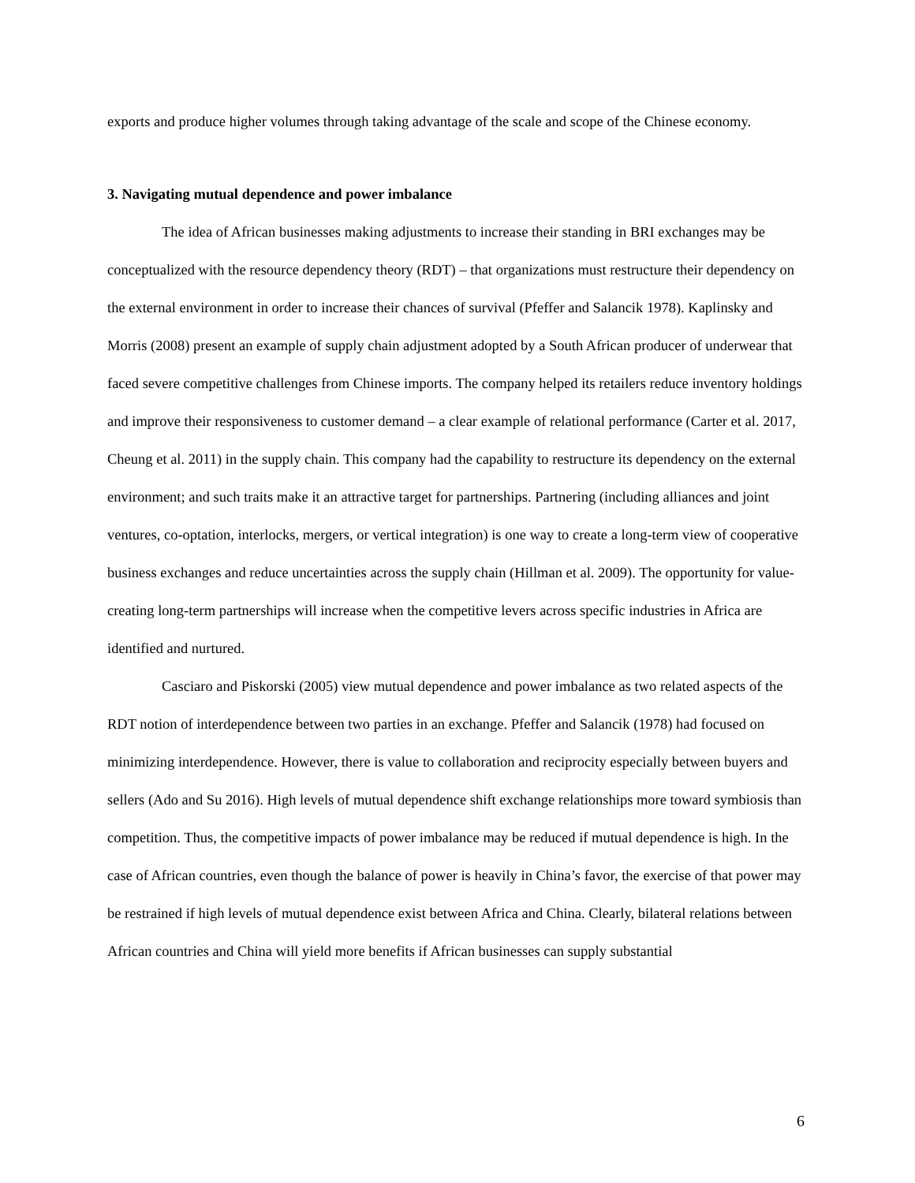exports and produce higher volumes through taking advantage of the scale and scope of the Chinese economy.
3. Navigating mutual dependence and power imbalance
The idea of African businesses making adjustments to increase their standing in BRI exchanges may be conceptualized with the resource dependency theory (RDT) – that organizations must restructure their dependency on the external environment in order to increase their chances of survival (Pfeffer and Salancik 1978). Kaplinsky and Morris (2008) present an example of supply chain adjustment adopted by a South African producer of underwear that faced severe competitive challenges from Chinese imports. The company helped its retailers reduce inventory holdings and improve their responsiveness to customer demand – a clear example of relational performance (Carter et al. 2017, Cheung et al. 2011) in the supply chain. This company had the capability to restructure its dependency on the external environment; and such traits make it an attractive target for partnerships. Partnering (including alliances and joint ventures, co-optation, interlocks, mergers, or vertical integration) is one way to create a long-term view of cooperative business exchanges and reduce uncertainties across the supply chain (Hillman et al. 2009). The opportunity for value-creating long-term partnerships will increase when the competitive levers across specific industries in Africa are identified and nurtured.
Casciaro and Piskorski (2005) view mutual dependence and power imbalance as two related aspects of the RDT notion of interdependence between two parties in an exchange. Pfeffer and Salancik (1978) had focused on minimizing interdependence. However, there is value to collaboration and reciprocity especially between buyers and sellers (Ado and Su 2016). High levels of mutual dependence shift exchange relationships more toward symbiosis than competition. Thus, the competitive impacts of power imbalance may be reduced if mutual dependence is high. In the case of African countries, even though the balance of power is heavily in China’s favor, the exercise of that power may be restrained if high levels of mutual dependence exist between Africa and China. Clearly, bilateral relations between African countries and China will yield more benefits if African businesses can supply substantial
6